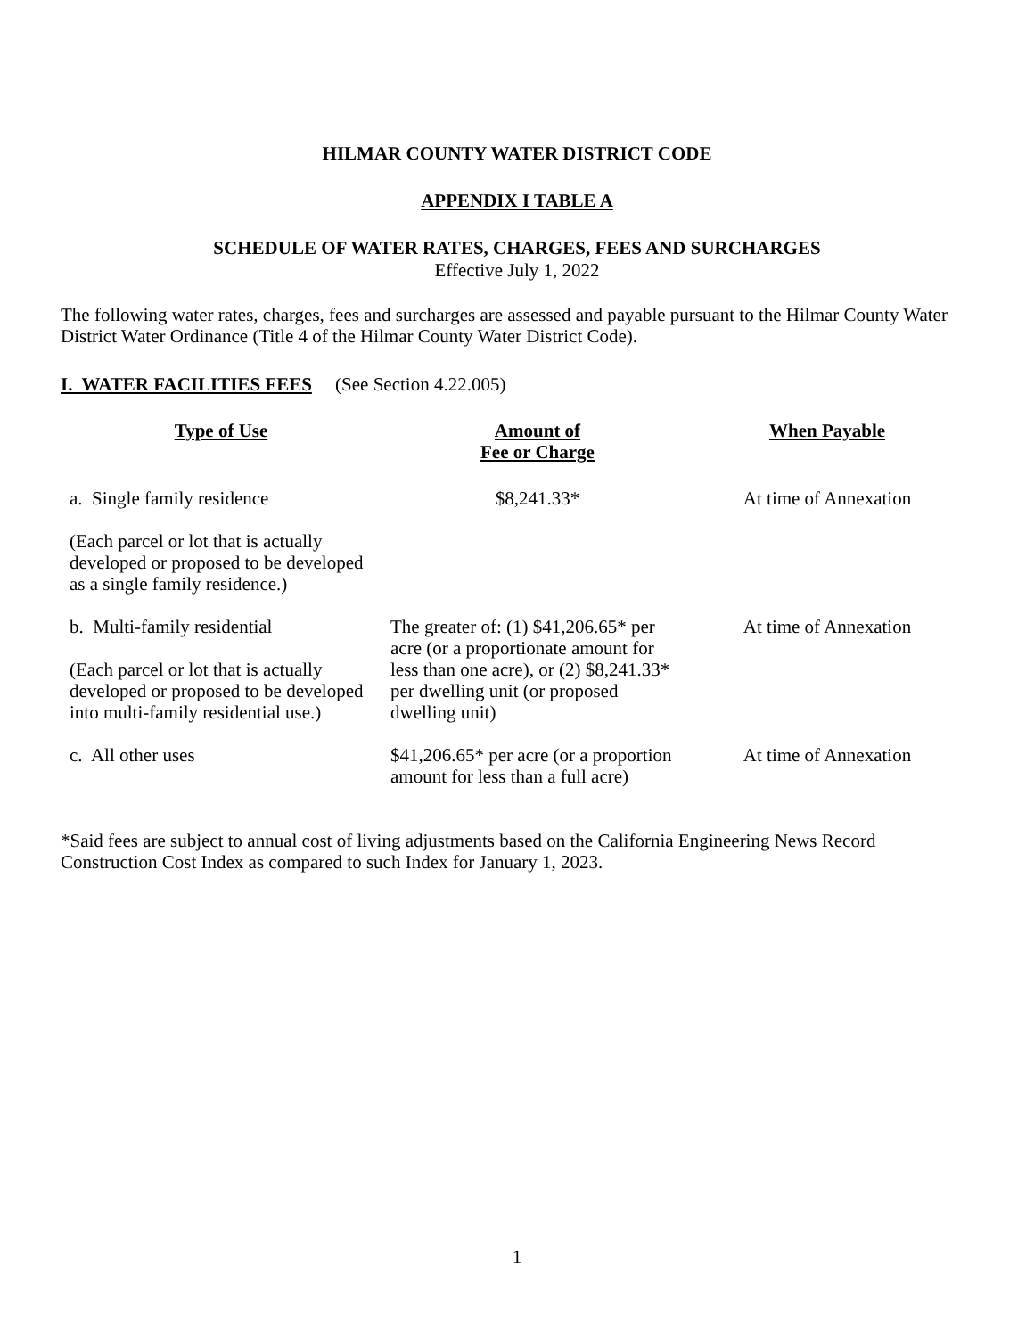HILMAR COUNTY WATER DISTRICT CODE
APPENDIX I TABLE A
SCHEDULE OF WATER RATES, CHARGES, FEES AND SURCHARGES
Effective July 1, 2022
The following water rates, charges, fees and surcharges are assessed and payable pursuant to the Hilmar County Water District Water Ordinance (Title 4 of the Hilmar County Water District Code).
I. WATER FACILITIES FEES (See Section 4.22.005)
| Type of Use | Amount of Fee or Charge | When Payable |
| --- | --- | --- |
| a. Single family residence | $8,241.33* | At time of Annexation |
| (Each parcel or lot that is actually developed or proposed to be developed as a single family residence.) | | |
| b. Multi-family residential (Each parcel or lot that is actually developed or proposed to be developed into multi-family residential use.) | The greater of: (1) $41,206.65* per acre (or a proportionate amount for less than one acre), or (2) $8,241.33* per dwelling unit (or proposed dwelling unit) | At time of Annexation |
| c. All other uses | $41,206.65* per acre (or a proportion amount for less than a full acre) | At time of Annexation |
*Said fees are subject to annual cost of living adjustments based on the California Engineering News Record Construction Cost Index as compared to such Index for January 1, 2023.
1